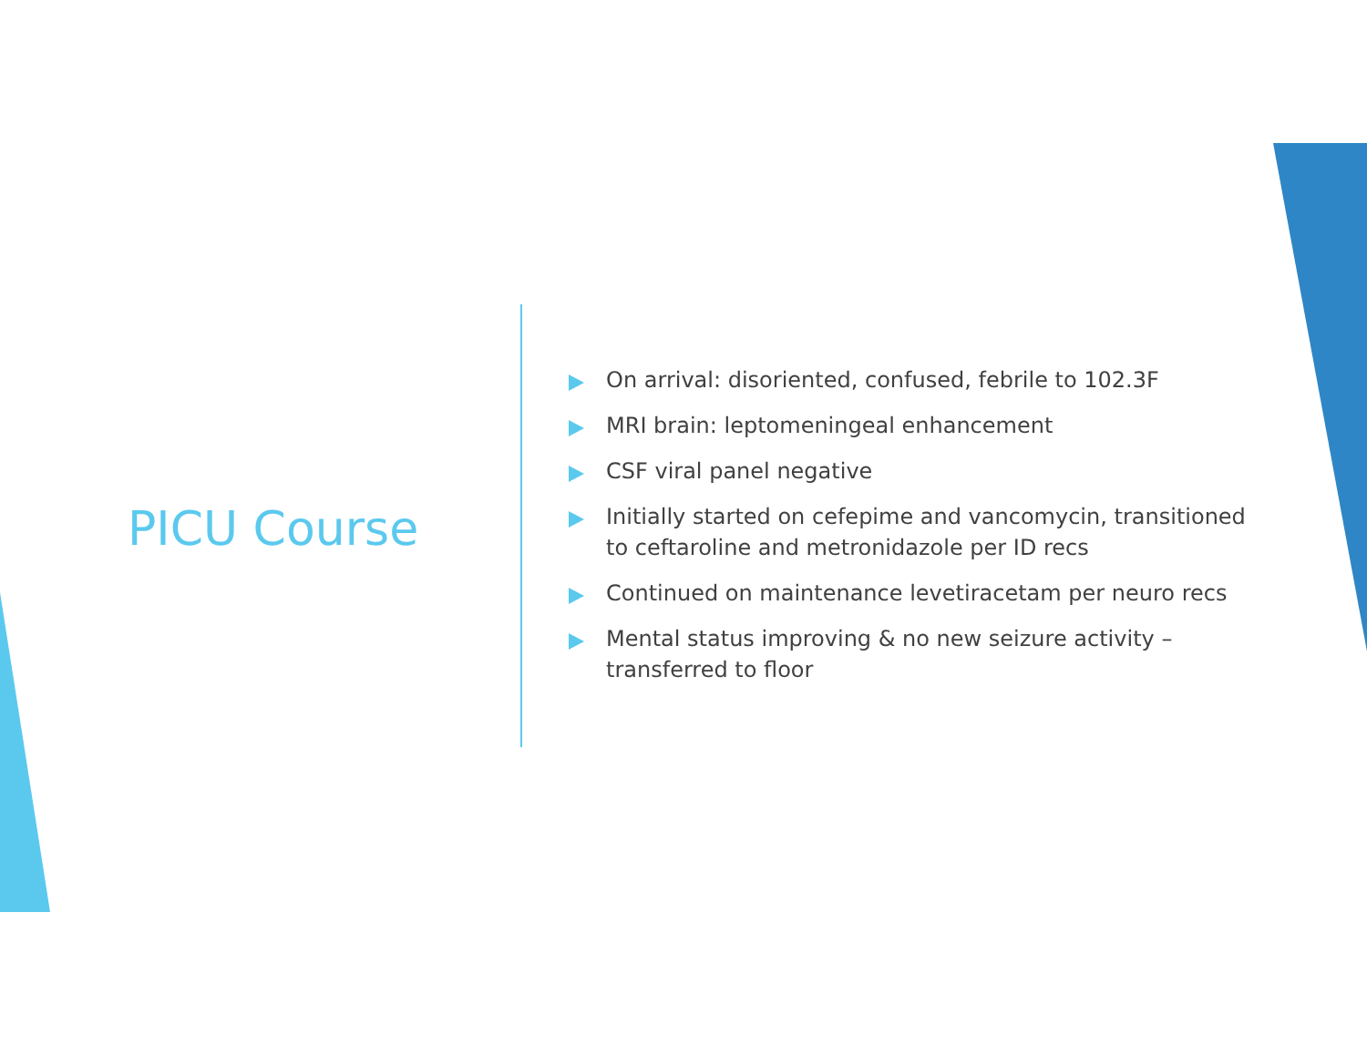PICU Course
On arrival: disoriented, confused, febrile to 102.3F
MRI brain: leptomeningeal enhancement
CSF viral panel negative
Initially started on cefepime and vancomycin, transitioned to ceftaroline and metronidazole per ID recs
Continued on maintenance levetiracetam per neuro recs
Mental status improving & no new seizure activity – transferred to floor